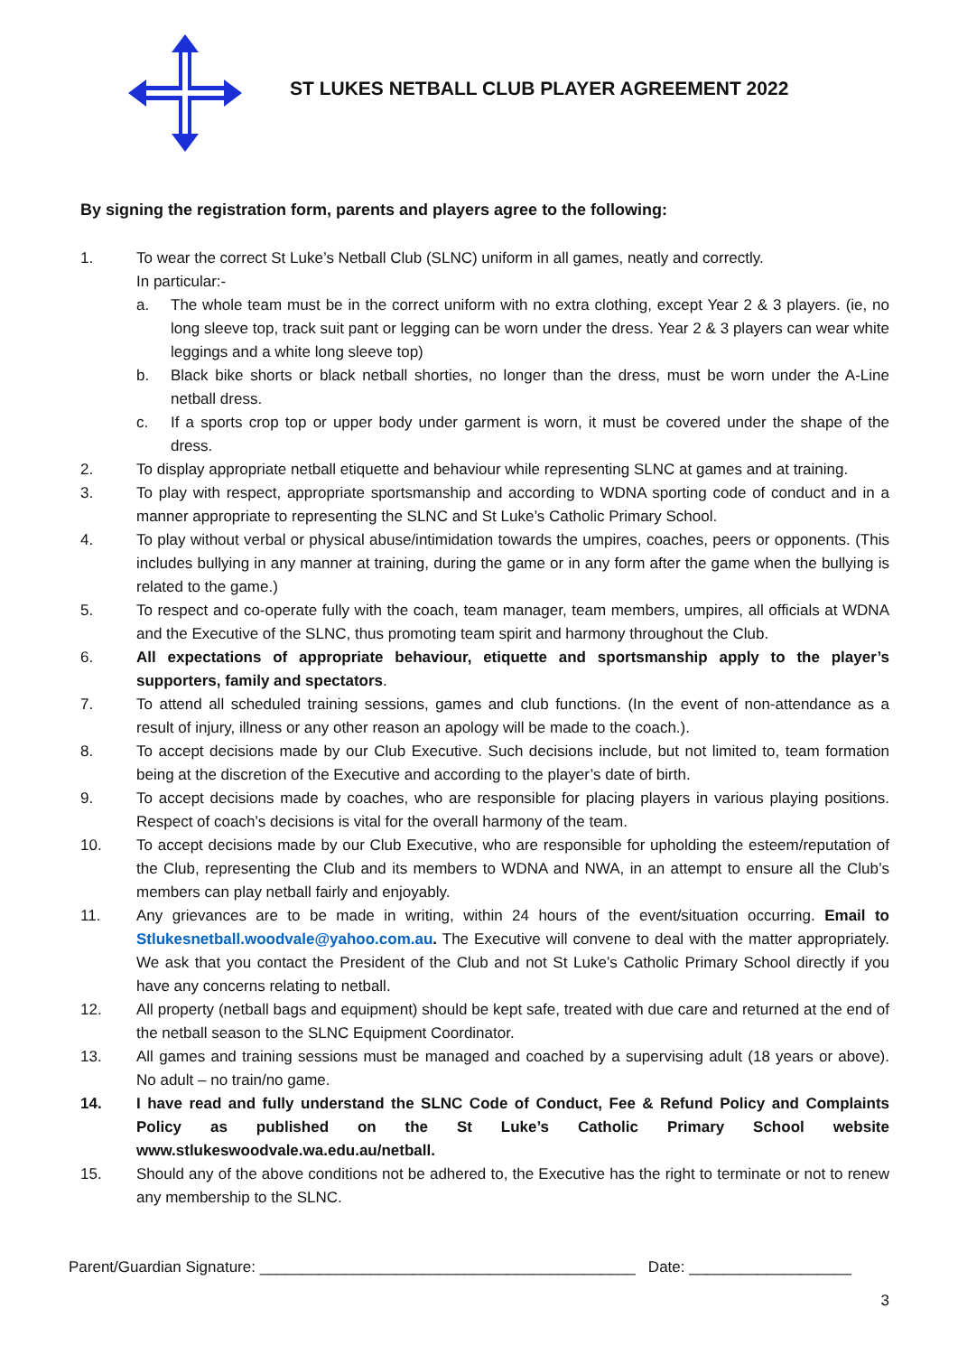ST LUKES NETBALL CLUB PLAYER AGREEMENT 2022
By signing the registration form, parents and players agree to the following:
1. To wear the correct St Luke’s Netball Club (SLNC) uniform in all games, neatly and correctly.
In particular:-
a. The whole team must be in the correct uniform with no extra clothing, except Year 2 & 3 players. (ie, no long sleeve top, track suit pant or legging can be worn under the dress. Year 2 & 3 players can wear white leggings and a white long sleeve top)
b. Black bike shorts or black netball shorties, no longer than the dress, must be worn under the A-Line netball dress.
c. If a sports crop top or upper body under garment is worn, it must be covered under the shape of the dress.
2. To display appropriate netball etiquette and behaviour while representing SLNC at games and at training.
3. To play with respect, appropriate sportsmanship and according to WDNA sporting code of conduct and in a manner appropriate to representing the SLNC and St Luke’s Catholic Primary School.
4. To play without verbal or physical abuse/intimidation towards the umpires, coaches, peers or opponents. (This includes bullying in any manner at training, during the game or in any form after the game when the bullying is related to the game.)
5. To respect and co-operate fully with the coach, team manager, team members, umpires, all officials at WDNA and the Executive of the SLNC, thus promoting team spirit and harmony throughout the Club.
6. All expectations of appropriate behaviour, etiquette and sportsmanship apply to the player’s supporters, family and spectators.
7. To attend all scheduled training sessions, games and club functions. (In the event of non-attendance as a result of injury, illness or any other reason an apology will be made to the coach.).
8. To accept decisions made by our Club Executive. Such decisions include, but not limited to, team formation being at the discretion of the Executive and according to the player’s date of birth.
9. To accept decisions made by coaches, who are responsible for placing players in various playing positions. Respect of coach’s decisions is vital for the overall harmony of the team.
10. To accept decisions made by our Club Executive, who are responsible for upholding the esteem/reputation of the Club, representing the Club and its members to WDNA and NWA, in an attempt to ensure all the Club’s members can play netball fairly and enjoyably.
11. Any grievances are to be made in writing, within 24 hours of the event/situation occurring. Email to Stlukesnetball.woodvale@yahoo.com.au. The Executive will convene to deal with the matter appropriately. We ask that you contact the President of the Club and not St Luke’s Catholic Primary School directly if you have any concerns relating to netball.
12. All property (netball bags and equipment) should be kept safe, treated with due care and returned at the end of the netball season to the SLNC Equipment Coordinator.
13. All games and training sessions must be managed and coached by a supervising adult (18 years or above). No adult – no train/no game.
14. I have read and fully understand the SLNC Code of Conduct, Fee & Refund Policy and Complaints Policy as published on the St Luke’s Catholic Primary School website www.stlukeswoodvale.wa.edu.au/netball.
15. Should any of the above conditions not be adhered to, the Executive has the right to terminate or not to renew any membership to the SLNC.
Parent/Guardian Signature: ____________________________________________ Date: ___________________
3